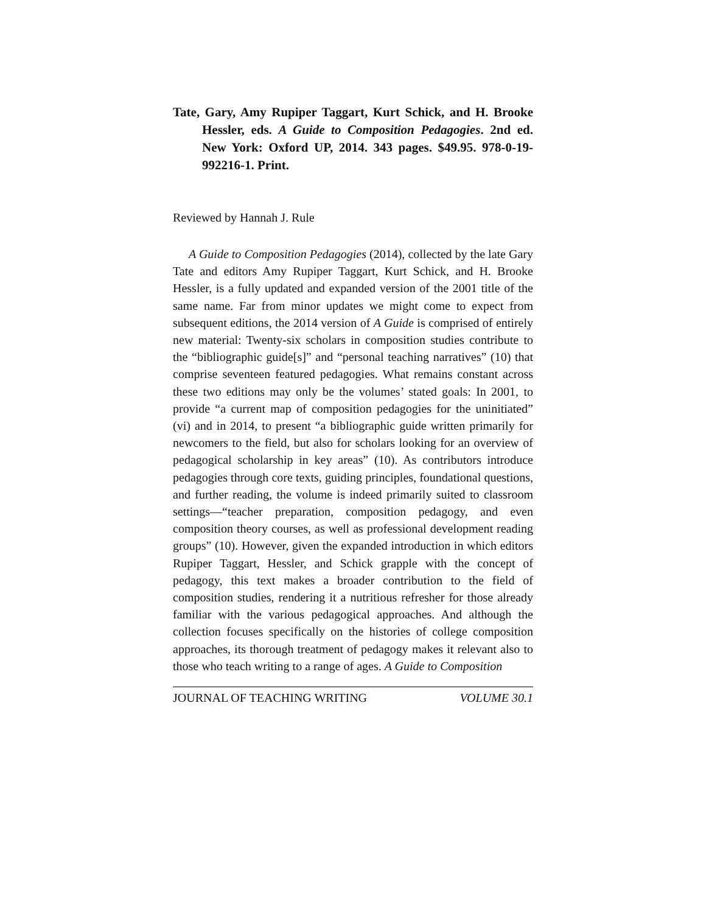Tate, Gary, Amy Rupiper Taggart, Kurt Schick, and H. Brooke Hessler, eds. A Guide to Composition Pedagogies. 2nd ed. New York: Oxford UP, 2014. 343 pages. $49.95. 978-0-19-992216-1. Print.
Reviewed by Hannah J. Rule
A Guide to Composition Pedagogies (2014), collected by the late Gary Tate and editors Amy Rupiper Taggart, Kurt Schick, and H. Brooke Hessler, is a fully updated and expanded version of the 2001 title of the same name. Far from minor updates we might come to expect from subsequent editions, the 2014 version of A Guide is comprised of entirely new material: Twenty-six scholars in composition studies contribute to the “bibliographic guide[s]” and “personal teaching narratives” (10) that comprise seventeen featured pedagogies. What remains constant across these two editions may only be the volumes’ stated goals: In 2001, to provide “a current map of composition pedagogies for the uninitiated” (vi) and in 2014, to present “a bibliographic guide written primarily for newcomers to the field, but also for scholars looking for an overview of pedagogical scholarship in key areas” (10). As contributors introduce pedagogies through core texts, guiding principles, foundational questions, and further reading, the volume is indeed primarily suited to classroom settings—“teacher preparation, composition pedagogy, and even composition theory courses, as well as professional development reading groups” (10). However, given the expanded introduction in which editors Rupiper Taggart, Hessler, and Schick grapple with the concept of pedagogy, this text makes a broader contribution to the field of composition studies, rendering it a nutritious refresher for those already familiar with the various pedagogical approaches. And although the collection focuses specifically on the histories of college composition approaches, its thorough treatment of pedagogy makes it relevant also to those who teach writing to a range of ages. A Guide to Composition
JOURNAL OF TEACHING WRITING VOLUME 30.1